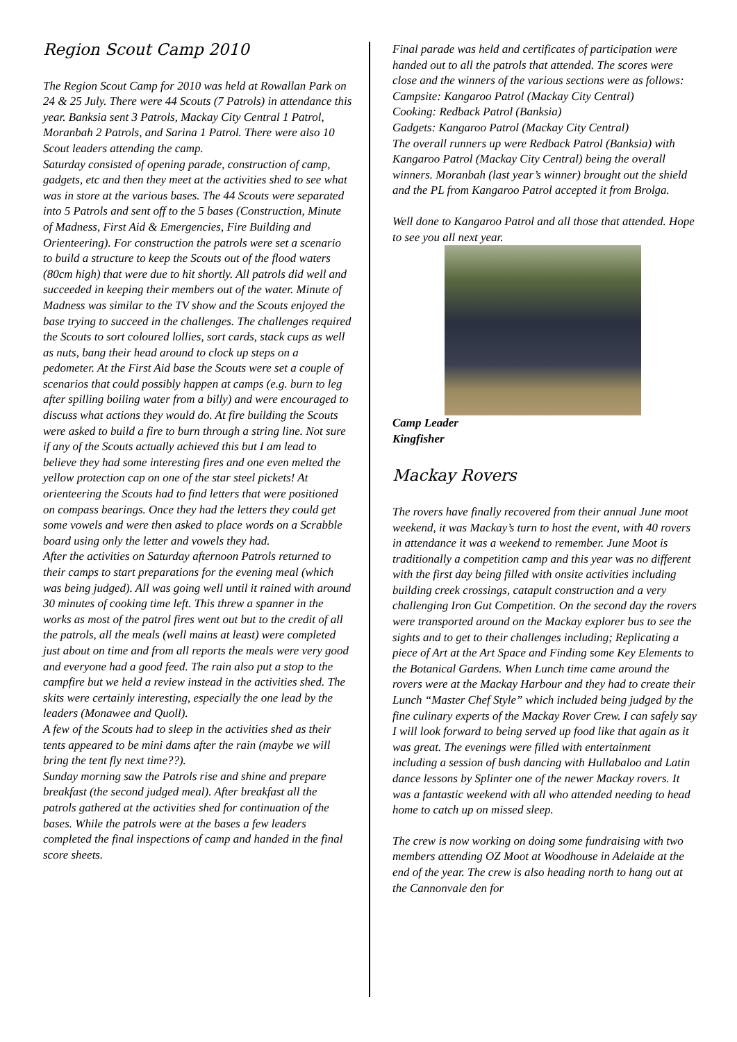Region Scout Camp 2010
The Region Scout Camp for 2010 was held at Rowallan Park on 24 & 25 July. There were 44 Scouts (7 Patrols) in attendance this year. Banksia sent 3 Patrols, Mackay City Central 1 Patrol, Moranbah 2 Patrols, and Sarina 1 Patrol. There were also 10 Scout leaders attending the camp.
Saturday consisted of opening parade, construction of camp, gadgets, etc and then they meet at the activities shed to see what was in store at the various bases. The 44 Scouts were separated into 5 Patrols and sent off to the 5 bases (Construction, Minute of Madness, First Aid & Emergencies, Fire Building and Orienteering). For construction the patrols were set a scenario to build a structure to keep the Scouts out of the flood waters (80cm high) that were due to hit shortly. All patrols did well and succeeded in keeping their members out of the water. Minute of Madness was similar to the TV show and the Scouts enjoyed the base trying to succeed in the challenges. The challenges required the Scouts to sort coloured lollies, sort cards, stack cups as well as nuts, bang their head around to clock up steps on a pedometer. At the First Aid base the Scouts were set a couple of scenarios that could possibly happen at camps (e.g. burn to leg after spilling boiling water from a billy) and were encouraged to discuss what actions they would do. At fire building the Scouts were asked to build a fire to burn through a string line. Not sure if any of the Scouts actually achieved this but I am lead to believe they had some interesting fires and one even melted the yellow protection cap on one of the star steel pickets! At orienteering the Scouts had to find letters that were positioned on compass bearings. Once they had the letters they could get some vowels and were then asked to place words on a Scrabble board using only the letter and vowels they had.
After the activities on Saturday afternoon Patrols returned to their camps to start preparations for the evening meal (which was being judged). All was going well until it rained with around 30 minutes of cooking time left. This threw a spanner in the works as most of the patrol fires went out but to the credit of all the patrols, all the meals (well mains at least) were completed just about on time and from all reports the meals were very good and everyone had a good feed. The rain also put a stop to the campfire but we held a review instead in the activities shed. The skits were certainly interesting, especially the one lead by the leaders (Monawee and Quoll).
A few of the Scouts had to sleep in the activities shed as their tents appeared to be mini dams after the rain (maybe we will bring the tent fly next time??).
Sunday morning saw the Patrols rise and shine and prepare breakfast (the second judged meal). After breakfast all the patrols gathered at the activities shed for continuation of the bases. While the patrols were at the bases a few leaders completed the final inspections of camp and handed in the final score sheets.
Final parade was held and certificates of participation were handed out to all the patrols that attended. The scores were close and the winners of the various sections were as follows:
Campsite: Kangaroo Patrol (Mackay City Central)
Cooking: Redback Patrol (Banksia)
Gadgets: Kangaroo Patrol (Mackay City Central)
The overall runners up were Redback Patrol (Banksia) with Kangaroo Patrol (Mackay City Central) being the overall winners. Moranbah (last year’s winner) brought out the shield and the PL from Kangaroo Patrol accepted it from Brolga.
Well done to Kangaroo Patrol and all those that attended. Hope to see you all next year.
Camp Leader
Kingfisher
Mackay Rovers
The rovers have finally recovered from their annual June moot weekend, it was Mackay’s turn to host the event, with 40 rovers in attendance it was a weekend to remember. June Moot is traditionally a competition camp and this year was no different with the first day being filled with onsite activities including building creek crossings, catapult construction and a very challenging Iron Gut Competition. On the second day the rovers were transported around on the Mackay explorer bus to see the sights and to get to their challenges including; Replicating a piece of Art at the Art Space and Finding some Key Elements to the Botanical Gardens. When Lunch time came around the rovers were at the Mackay Harbour and they had to create their Lunch “Master Chef Style” which included being judged by the fine culinary experts of the Mackay Rover Crew. I can safely say I will look forward to being served up food like that again as it was great. The evenings were filled with entertainment including a session of bush dancing with Hullabaloo and Latin dance lessons by Splinter one of the newer Mackay rovers. It was a fantastic weekend with all who attended needing to head home to catch up on missed sleep.
The crew is now working on doing some fundraising with two members attending OZ Moot at Woodhouse in Adelaide at the end of the year. The crew is also heading north to hang out at the Cannonvale den for